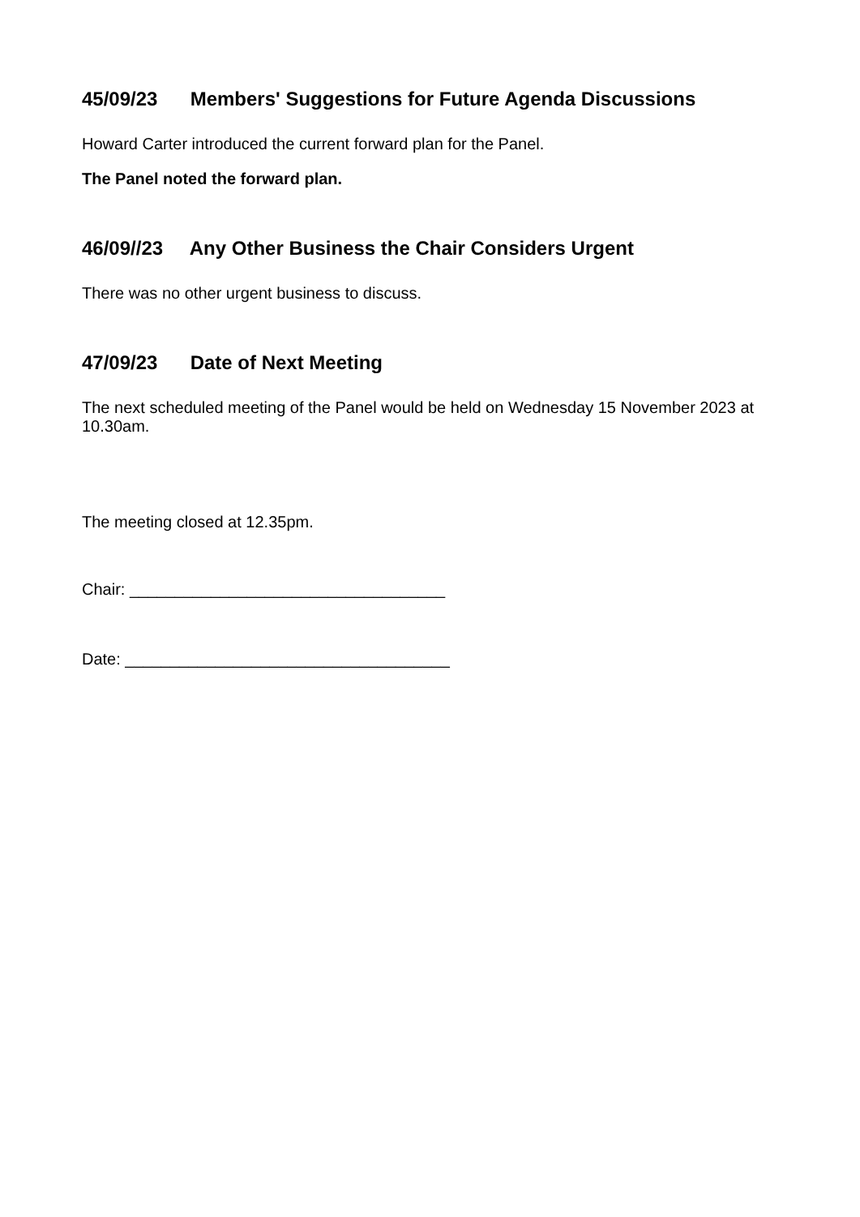45/09/23 Members' Suggestions for Future Agenda Discussions
Howard Carter introduced the current forward plan for the Panel.
The Panel noted the forward plan.
46/09//23 Any Other Business the Chair Considers Urgent
There was no other urgent business to discuss.
47/09/23 Date of Next Meeting
The next scheduled meeting of the Panel would be held on Wednesday 15 November 2023 at 10.30am.
The meeting closed at 12.35pm.
Chair: ___________________________________
Date: ____________________________________